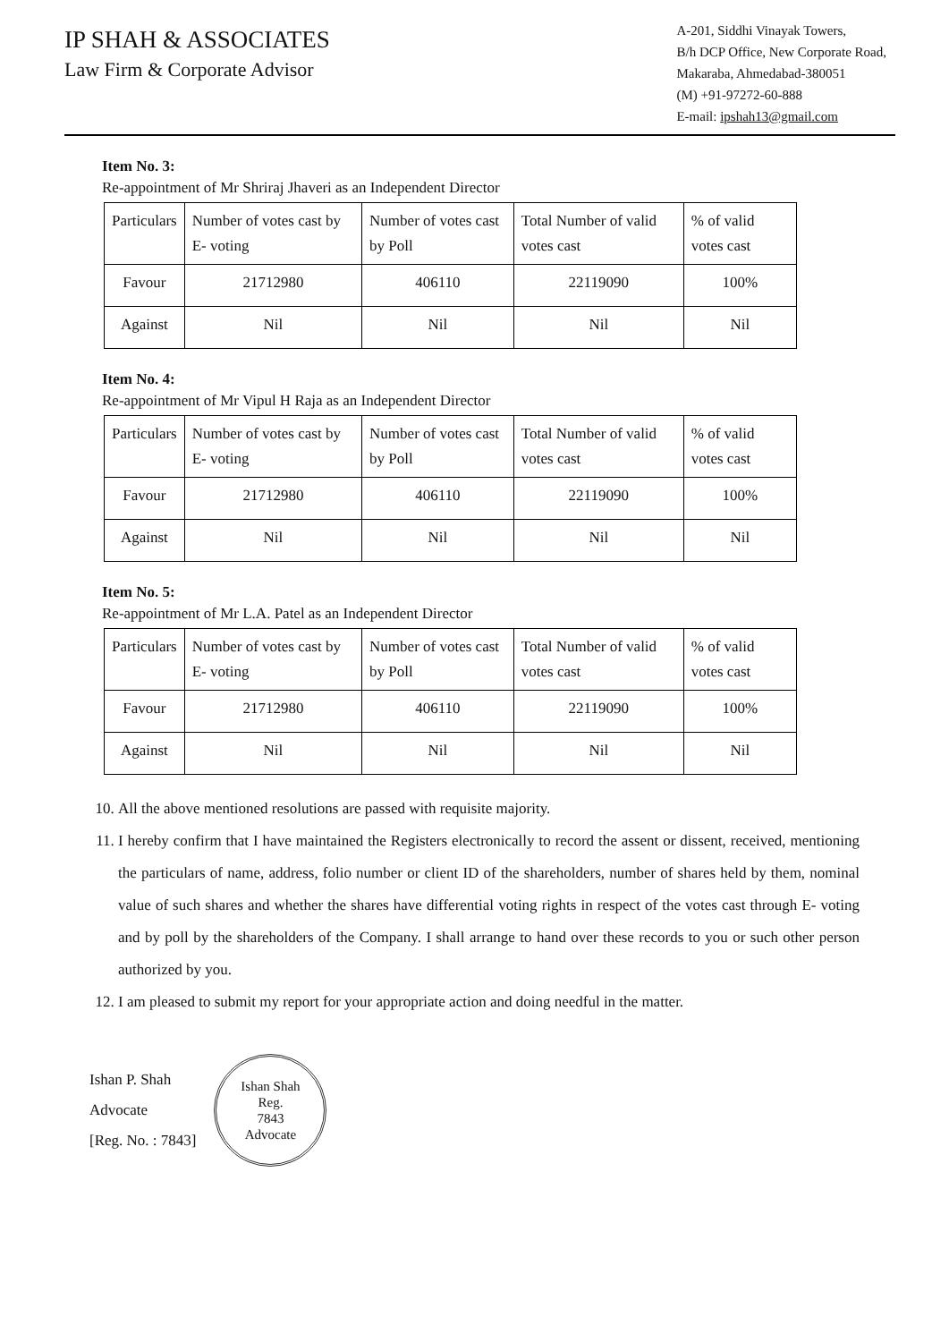IP SHAH & ASSOCIATES
Law Firm & Corporate Advisor
A-201, Siddhi Vinayak Towers,
B/h DCP Office, New Corporate Road,
Makaraba, Ahmedabad-380051
(M) +91-97272-60-888
E-mail: ipshah13@gmail.com
Item No. 3:
Re-appointment of Mr Shriraj Jhaveri as an Independent Director
| Particulars | Number of votes cast by E- voting | Number of votes cast by Poll | Total Number of valid votes cast | % of valid votes cast |
| Favour | 21712980 | 406110 | 22119090 | 100% |
| Against | Nil | Nil | Nil | Nil |
Item No. 4:
Re-appointment of Mr Vipul H Raja as an Independent Director
| Particulars | Number of votes cast by E- voting | Number of votes cast by Poll | Total Number of valid votes cast | % of valid votes cast |
| Favour | 21712980 | 406110 | 22119090 | 100% |
| Against | Nil | Nil | Nil | Nil |
Item No. 5:
Re-appointment of Mr L.A. Patel as an Independent Director
| Particulars | Number of votes cast by E- voting | Number of votes cast by Poll | Total Number of valid votes cast | % of valid votes cast |
| Favour | 21712980 | 406110 | 22119090 | 100% |
| Against | Nil | Nil | Nil | Nil |
10. All the above mentioned resolutions are passed with requisite majority.
11. I hereby confirm that I have maintained the Registers electronically to record the assent or dissent, received, mentioning the particulars of name, address, folio number or client ID of the shareholders, number of shares held by them, nominal value of such shares and whether the shares have differential voting rights in respect of the votes cast through E- voting and by poll by the shareholders of the Company. I shall arrange to hand over these records to you or such other person authorized by you.
12. I am pleased to submit my report for your appropriate action and doing needful in the matter.
Ishan P. Shah
Advocate
[Reg. No. : 7843]
Ishan Shah
Reg.
7843
Advocate